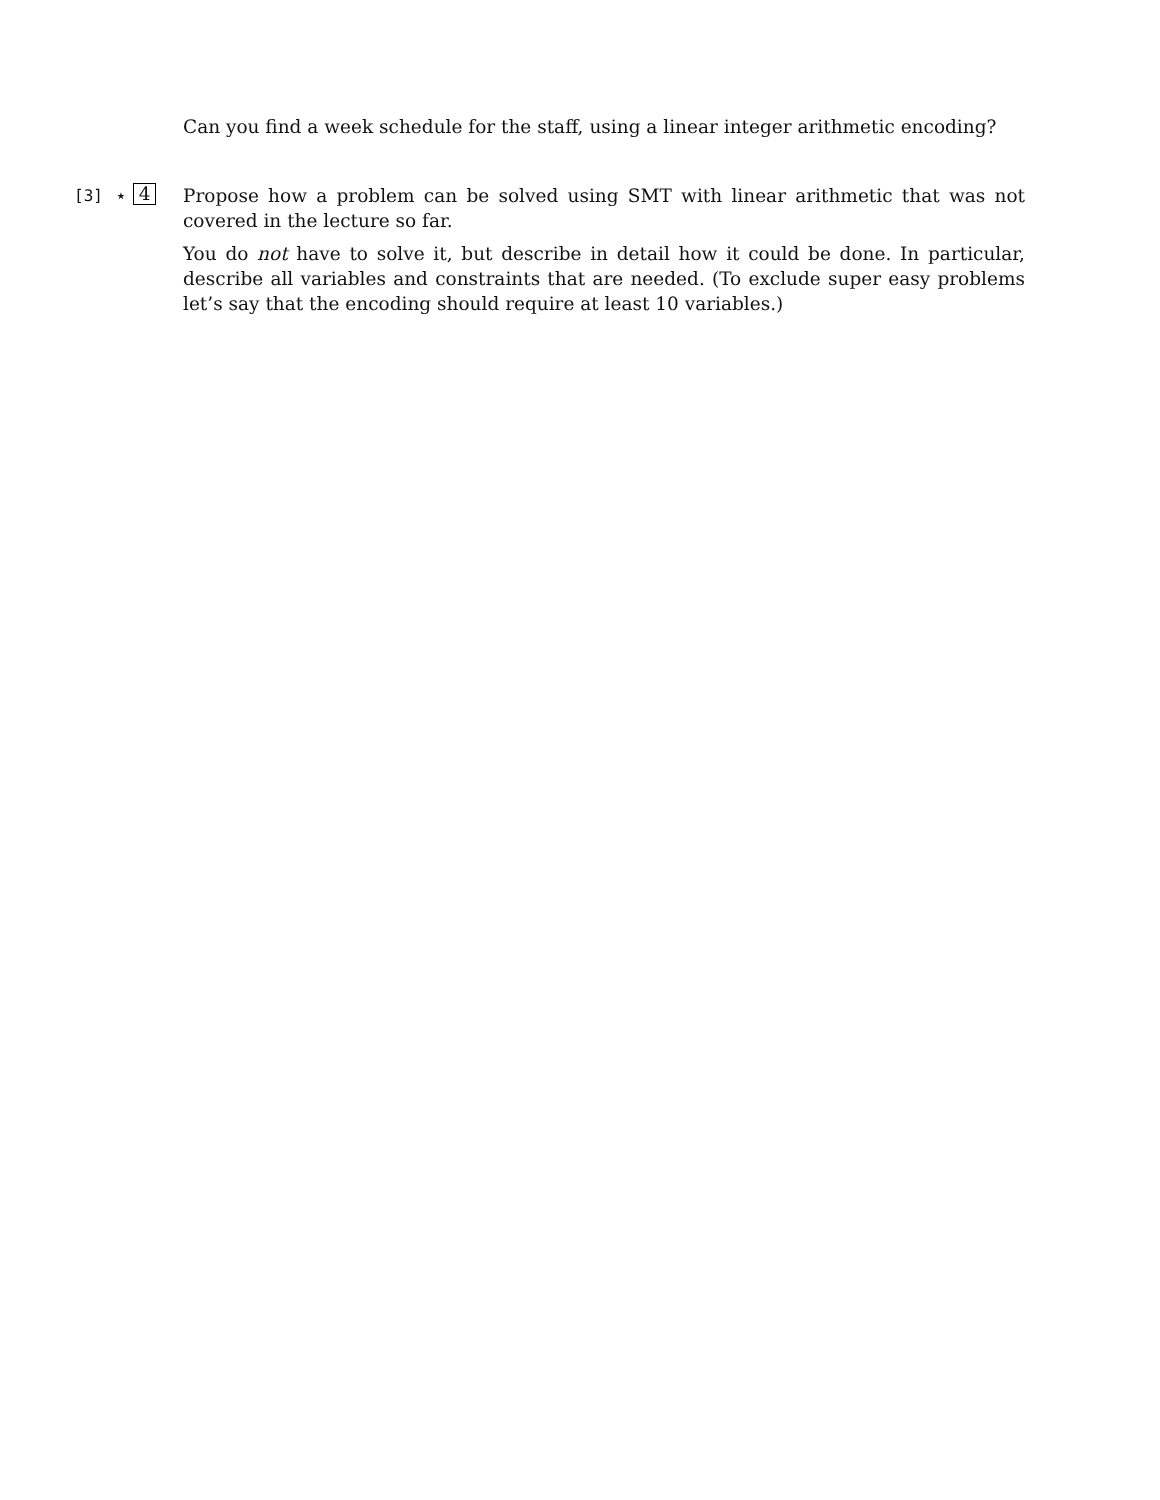Can you find a week schedule for the staff, using a linear integer arithmetic encoding?
[3] ⋆ 4
Propose how a problem can be solved using SMT with linear arithmetic that was not covered in the lecture so far.
You do not have to solve it, but describe in detail how it could be done. In particular, describe all variables and constraints that are needed. (To exclude super easy problems let’s say that the encoding should require at least 10 variables.)